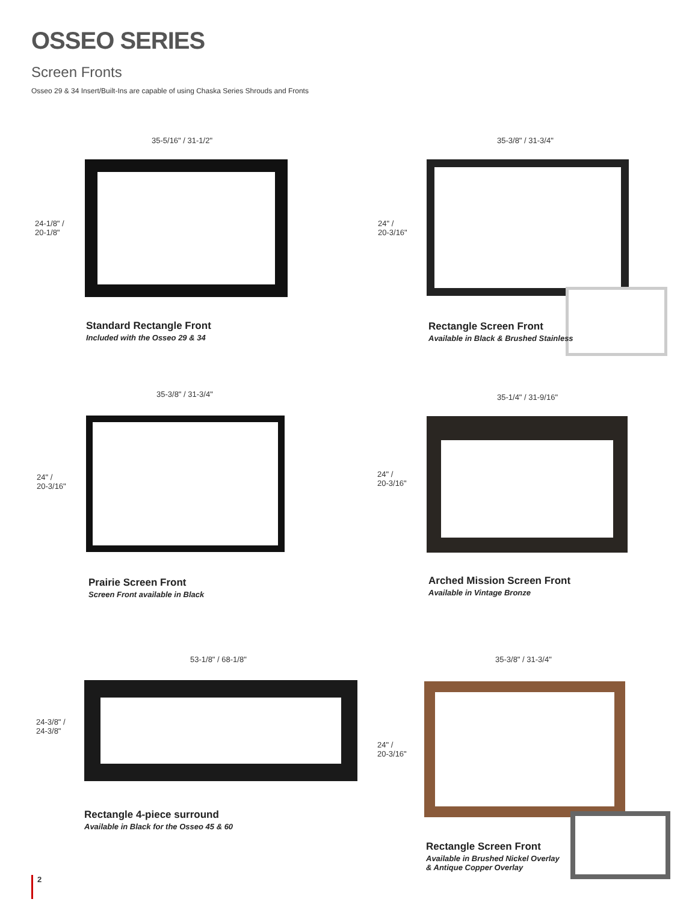OSSEO SERIES
Screen Fronts
Osseo 29 & 34 Insert/Built-Ins are capable of using Chaska Series Shrouds and Fronts
35-5/16" / 31-1/2"
24-1/8" /
20-1/8"
Standard Rectangle Front
Included with the Osseo 29 & 34
35-3/8" / 31-3/4"
24" /
20-3/16"
Rectangle Screen Front
Available in Black & Brushed Stainless
35-3/8" / 31-3/4"
24" /
20-3/16"
Prairie Screen Front
Screen Front available in Black
35-1/4" / 31-9/16"
24" /
20-3/16"
Arched Mission Screen Front
Available in Vintage Bronze
53-1/8" / 68-1/8"
24-3/8" /
24-3/8"
Rectangle 4-piece surround
Available in Black for the Osseo 45 & 60
35-3/8" / 31-3/4"
24" /
20-3/16"
Rectangle Screen Front
Available in Brushed Nickel Overlay
& Antique Copper Overlay
2